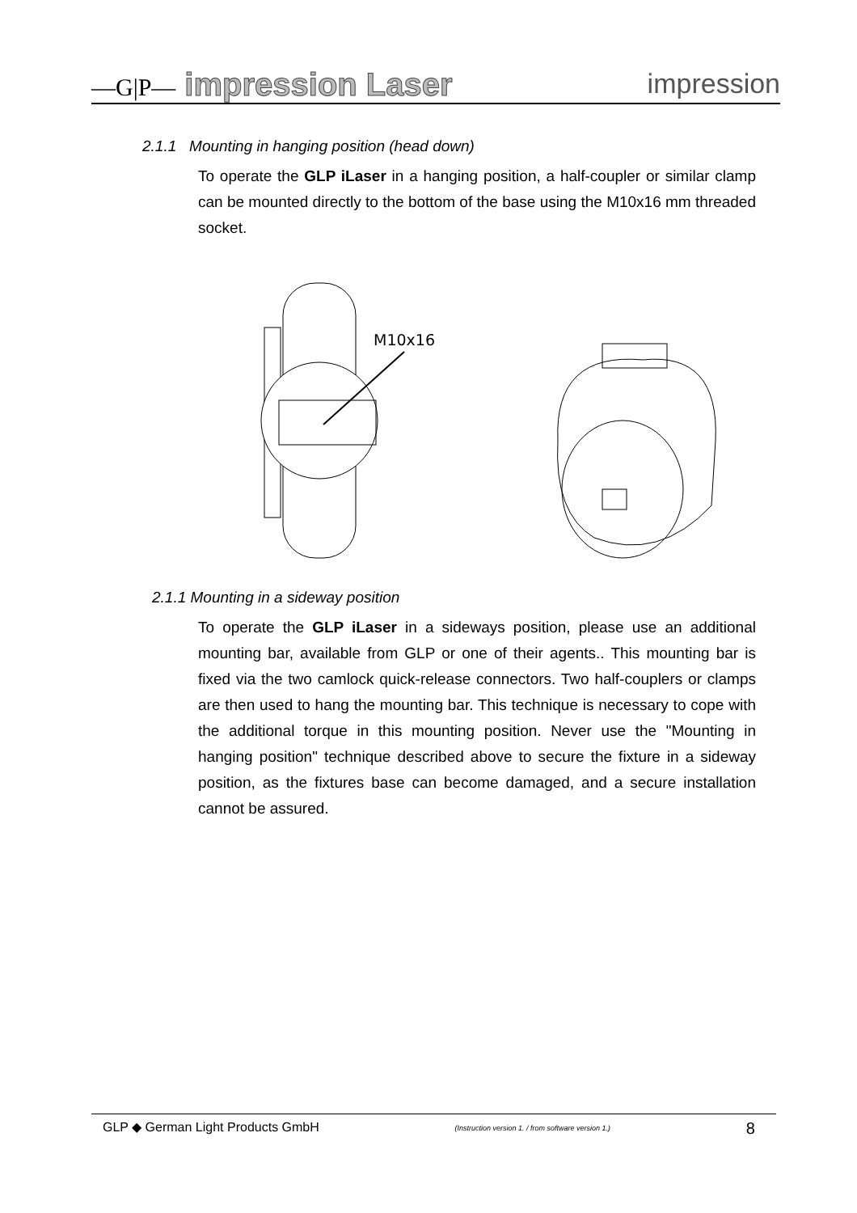—G|P— impression Laser impression
2.1.1 Mounting in hanging position (head down)
To operate the GLP iLaser in a hanging position, a half-coupler or similar clamp can be mounted directly to the bottom of the base using the M10x16 mm threaded socket.
M10x16
2.1.1 Mounting in a sideway position
To operate the GLP iLaser in a sideways position, please use an additional mounting bar, available from GLP or one of their agents.. This mounting bar is fixed via the two camlock quick-release connectors. Two half-couplers or clamps are then used to hang the mounting bar. This technique is necessary to cope with the additional torque in this mounting position. Never use the "Mounting in hanging position" technique described above to secure the fixture in a sideway position, as the fixtures base can become damaged, and a secure installation cannot be assured.
GLP ◆ German Light Products GmbH (Instruction version 1. / from software version 1.) 8